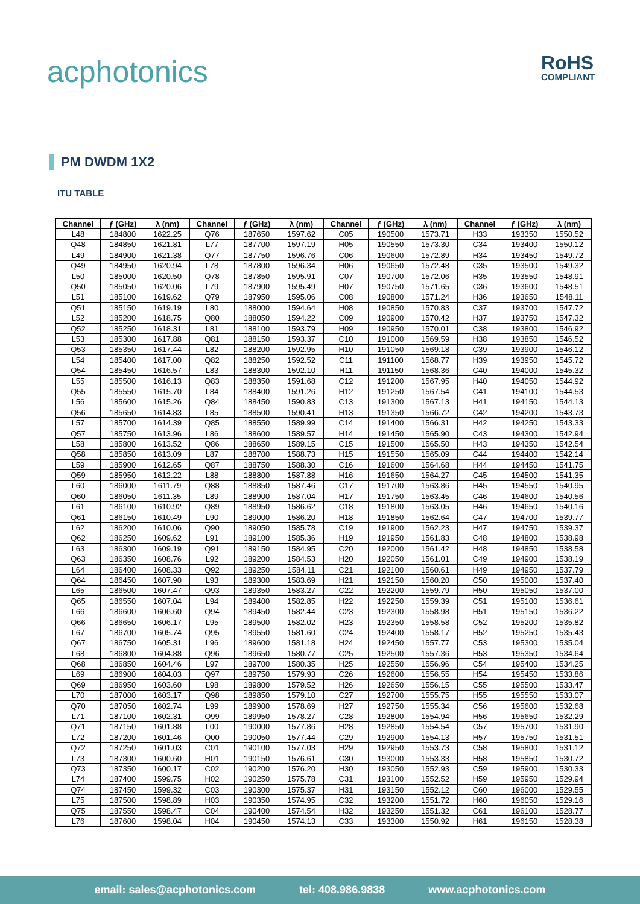acphotonics RoHS
COMPLIANT
PM DWDM 1X2
ITU TABLE
| Channel | ƒ (GHz) | λ (nm) | Channel | ƒ (GHz) | λ (nm) | Channel | ƒ (GHz) | λ (nm) | Channel | ƒ (GHz) | λ (nm) |
| --- | --- | --- | --- | --- | --- | --- | --- | --- | --- | --- | --- |
| L48 | 184800 | 1622.25 | Q76 | 187650 | 1597.62 | C05 | 190500 | 1573.71 | H33 | 193350 | 1550.52 |
| Q48 | 184850 | 1621.81 | L77 | 187700 | 1597.19 | H05 | 190550 | 1573.30 | C34 | 193400 | 1550.12 |
| L49 | 184900 | 1621.38 | Q77 | 187750 | 1596.76 | C06 | 190600 | 1572.89 | H34 | 193450 | 1549.72 |
| Q49 | 184950 | 1620.94 | L78 | 187800 | 1596.34 | H06 | 190650 | 1572.48 | C35 | 193500 | 1549.32 |
| L50 | 185000 | 1620.50 | Q78 | 187850 | 1595.91 | C07 | 190700 | 1572.06 | H35 | 193550 | 1548.91 |
| Q50 | 185050 | 1620.06 | L79 | 187900 | 1595.49 | H07 | 190750 | 1571.65 | C36 | 193600 | 1548.51 |
| L51 | 185100 | 1619.62 | Q79 | 187950 | 1595.06 | C08 | 190800 | 1571.24 | H36 | 193650 | 1548.11 |
| Q51 | 185150 | 1619.19 | L80 | 188000 | 1594.64 | H08 | 190850 | 1570.83 | C37 | 193700 | 1547.72 |
| L52 | 185200 | 1618.75 | Q80 | 188050 | 1594.22 | C09 | 190900 | 1570.42 | H37 | 193750 | 1547.32 |
| Q52 | 185250 | 1618.31 | L81 | 188100 | 1593.79 | H09 | 190950 | 1570.01 | C38 | 193800 | 1546.92 |
| L53 | 185300 | 1617.88 | Q81 | 188150 | 1593.37 | C10 | 191000 | 1569.59 | H38 | 193850 | 1546.52 |
| Q53 | 185350 | 1617.44 | L82 | 188200 | 1592.95 | H10 | 191050 | 1569.18 | C39 | 193900 | 1546.12 |
| L54 | 185400 | 1617.00 | Q82 | 188250 | 1592.52 | C11 | 191100 | 1568.77 | H39 | 193950 | 1545.72 |
| Q54 | 185450 | 1616.57 | L83 | 188300 | 1592.10 | H11 | 191150 | 1568.36 | C40 | 194000 | 1545.32 |
| L55 | 185500 | 1616.13 | Q83 | 188350 | 1591.68 | C12 | 191200 | 1567.95 | H40 | 194050 | 1544.92 |
| Q55 | 185550 | 1615.70 | L84 | 188400 | 1591.26 | H12 | 191250 | 1567.54 | C41 | 194100 | 1544.53 |
| L56 | 185600 | 1615.26 | Q84 | 188450 | 1590.83 | C13 | 191300 | 1567.13 | H41 | 194150 | 1544.13 |
| Q56 | 185650 | 1614.83 | L85 | 188500 | 1590.41 | H13 | 191350 | 1566.72 | C42 | 194200 | 1543.73 |
| L57 | 185700 | 1614.39 | Q85 | 188550 | 1589.99 | C14 | 191400 | 1566.31 | H42 | 194250 | 1543.33 |
| Q57 | 185750 | 1613.96 | L86 | 188600 | 1589.57 | H14 | 191450 | 1565.90 | C43 | 194300 | 1542.94 |
| L58 | 185800 | 1613.52 | Q86 | 188650 | 1589.15 | C15 | 191500 | 1565.50 | H43 | 194350 | 1542.54 |
| Q58 | 185850 | 1613.09 | L87 | 188700 | 1588.73 | H15 | 191550 | 1565.09 | C44 | 194400 | 1542.14 |
| L59 | 185900 | 1612.65 | Q87 | 188750 | 1588.30 | C16 | 191600 | 1564.68 | H44 | 194450 | 1541.75 |
| Q59 | 185950 | 1612.22 | L88 | 188800 | 1587.88 | H16 | 191650 | 1564.27 | C45 | 194500 | 1541.35 |
| L60 | 186000 | 1611.79 | Q88 | 188850 | 1587.46 | C17 | 191700 | 1563.86 | H45 | 194550 | 1540.95 |
| Q60 | 186050 | 1611.35 | L89 | 188900 | 1587.04 | H17 | 191750 | 1563.45 | C46 | 194600 | 1540.56 |
| L61 | 186100 | 1610.92 | Q89 | 188950 | 1586.62 | C18 | 191800 | 1563.05 | H46 | 194650 | 1540.16 |
| Q61 | 186150 | 1610.49 | L90 | 189000 | 1586.20 | H18 | 191850 | 1562.64 | C47 | 194700 | 1539.77 |
| L62 | 186200 | 1610.06 | Q90 | 189050 | 1585.78 | C19 | 191900 | 1562.23 | H47 | 194750 | 1539.37 |
| Q62 | 186250 | 1609.62 | L91 | 189100 | 1585.36 | H19 | 191950 | 1561.83 | C48 | 194800 | 1538.98 |
| L63 | 186300 | 1609.19 | Q91 | 189150 | 1584.95 | C20 | 192000 | 1561.42 | H48 | 194850 | 1538.58 |
| Q63 | 186350 | 1608.76 | L92 | 189200 | 1584.53 | H20 | 192050 | 1561.01 | C49 | 194900 | 1538.19 |
| L64 | 186400 | 1608.33 | Q92 | 189250 | 1584.11 | C21 | 192100 | 1560.61 | H49 | 194950 | 1537.79 |
| Q64 | 186450 | 1607.90 | L93 | 189300 | 1583.69 | H21 | 192150 | 1560.20 | C50 | 195000 | 1537.40 |
| L65 | 186500 | 1607.47 | Q93 | 189350 | 1583.27 | C22 | 192200 | 1559.79 | H50 | 195050 | 1537.00 |
| Q65 | 186550 | 1607.04 | L94 | 189400 | 1582.85 | H22 | 192250 | 1559.39 | C51 | 195100 | 1536.61 |
| L66 | 186600 | 1606.60 | Q94 | 189450 | 1582.44 | C23 | 192300 | 1558.98 | H51 | 195150 | 1536.22 |
| Q66 | 186650 | 1606.17 | L95 | 189500 | 1582.02 | H23 | 192350 | 1558.58 | C52 | 195200 | 1535.82 |
| L67 | 186700 | 1605.74 | Q95 | 189550 | 1581.60 | C24 | 192400 | 1558.17 | H52 | 195250 | 1535.43 |
| Q67 | 186750 | 1605.31 | L96 | 189600 | 1581.18 | H24 | 192450 | 1557.77 | C53 | 195300 | 1535.04 |
| L68 | 186800 | 1604.88 | Q96 | 189650 | 1580.77 | C25 | 192500 | 1557.36 | H53 | 195350 | 1534.64 |
| Q68 | 186850 | 1604.46 | L97 | 189700 | 1580.35 | H25 | 192550 | 1556.96 | C54 | 195400 | 1534.25 |
| L69 | 186900 | 1604.03 | Q97 | 189750 | 1579.93 | C26 | 192600 | 1556.55 | H54 | 195450 | 1533.86 |
| Q69 | 186950 | 1603.60 | L98 | 189800 | 1579.52 | H26 | 192650 | 1556.15 | C55 | 195500 | 1533.47 |
| L70 | 187000 | 1603.17 | Q98 | 189850 | 1579.10 | C27 | 192700 | 1555.75 | H55 | 195550 | 1533.07 |
| Q70 | 187050 | 1602.74 | L99 | 189900 | 1578.69 | H27 | 192750 | 1555.34 | C56 | 195600 | 1532.68 |
| L71 | 187100 | 1602.31 | Q99 | 189950 | 1578.27 | C28 | 192800 | 1554.94 | H56 | 195650 | 1532.29 |
| Q71 | 187150 | 1601.88 | L00 | 190000 | 1577.86 | H28 | 192850 | 1554.54 | C57 | 195700 | 1531.90 |
| L72 | 187200 | 1601.46 | Q00 | 190050 | 1577.44 | C29 | 192900 | 1554.13 | H57 | 195750 | 1531.51 |
| Q72 | 187250 | 1601.03 | C01 | 190100 | 1577.03 | H29 | 192950 | 1553.73 | C58 | 195800 | 1531.12 |
| L73 | 187300 | 1600.60 | H01 | 190150 | 1576.61 | C30 | 193000 | 1553.33 | H58 | 195850 | 1530.72 |
| Q73 | 187350 | 1600.17 | C02 | 190200 | 1576.20 | H30 | 193050 | 1552.93 | C59 | 195900 | 1530.33 |
| L74 | 187400 | 1599.75 | H02 | 190250 | 1575.78 | C31 | 193100 | 1552.52 | H59 | 195950 | 1529.94 |
| Q74 | 187450 | 1599.32 | C03 | 190300 | 1575.37 | H31 | 193150 | 1552.12 | C60 | 196000 | 1529.55 |
| L75 | 187500 | 1598.89 | H03 | 190350 | 1574.95 | C32 | 193200 | 1551.72 | H60 | 196050 | 1529.16 |
| Q75 | 187550 | 1598.47 | C04 | 190400 | 1574.54 | H32 | 193250 | 1551.32 | C61 | 196100 | 1528.77 |
| L76 | 187600 | 1598.04 | H04 | 190450 | 1574.13 | C33 | 193300 | 1550.92 | H61 | 196150 | 1528.38 |
email: sales@acphotonics.com tel: 408.986.9838 www.acphotonics.com